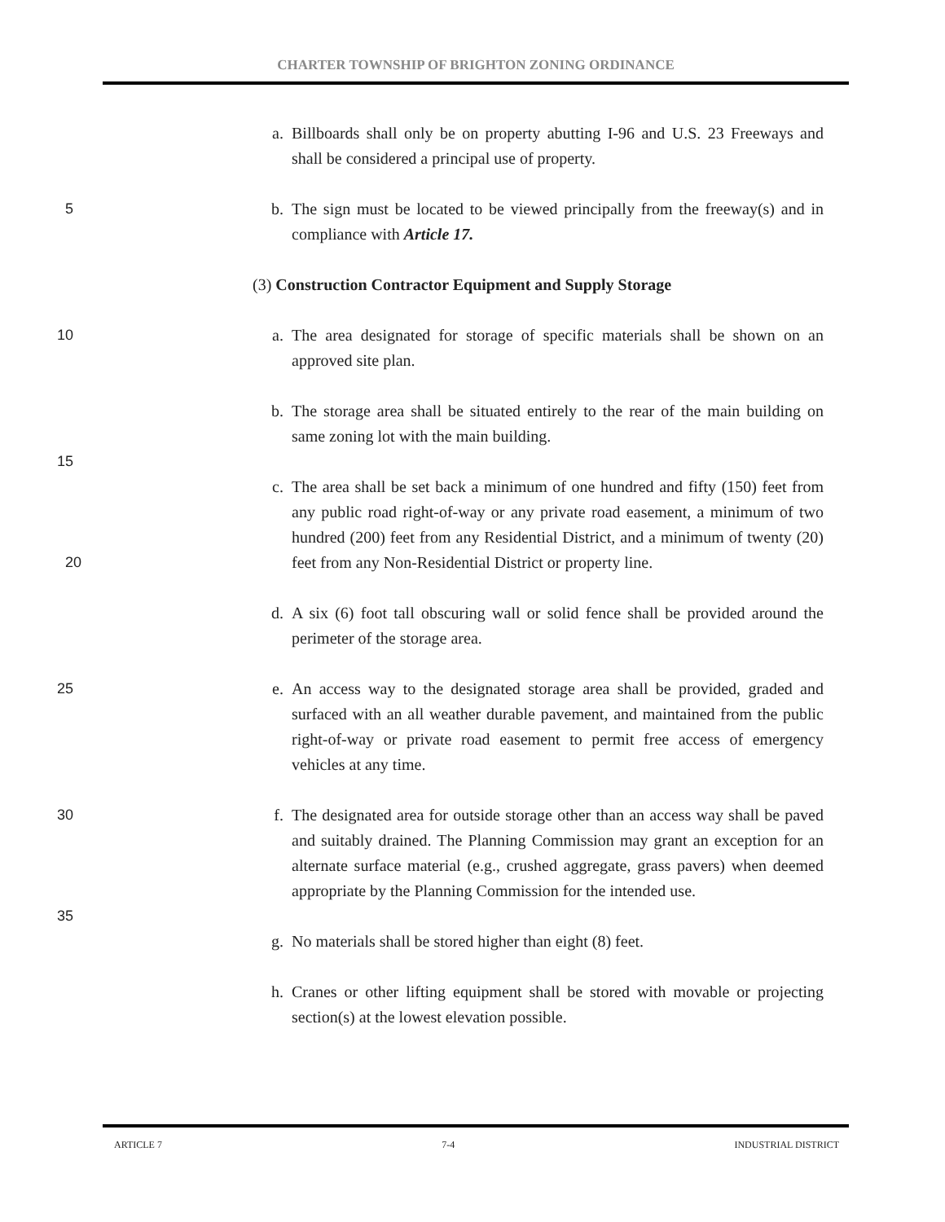CHARTER TOWNSHIP OF BRIGHTON ZONING ORDINANCE
a. Billboards shall only be on property abutting I-96 and U.S. 23 Freeways and shall be considered a principal use of property.
5 b. The sign must be located to be viewed principally from the freeway(s) and in compliance with Article 17.
(3) Construction Contractor Equipment and Supply Storage
10 a. The area designated for storage of specific materials shall be shown on an approved site plan.
b. The storage area shall be situated entirely to the rear of the main building on same zoning lot with the main building.
15 c. The area shall be set back a minimum of one hundred and fifty (150) feet from any public road right-of-way or any private road easement, a minimum of two hundred (200) feet from any Residential District, and a minimum of twenty (20) feet from any Non-Residential District or property line.
20
d. A six (6) foot tall obscuring wall or solid fence shall be provided around the perimeter of the storage area.
25 e. An access way to the designated storage area shall be provided, graded and surfaced with an all weather durable pavement, and maintained from the public right-of-way or private road easement to permit free access of emergency vehicles at any time.
30 f. The designated area for outside storage other than an access way shall be paved and suitably drained. The Planning Commission may grant an exception for an alternate surface material (e.g., crushed aggregate, grass pavers) when deemed appropriate by the Planning Commission for the intended use.
35 g. No materials shall be stored higher than eight (8) feet.
h. Cranes or other lifting equipment shall be stored with movable or projecting section(s) at the lowest elevation possible.
ARTICLE 7 7-4 INDUSTRIAL DISTRICT